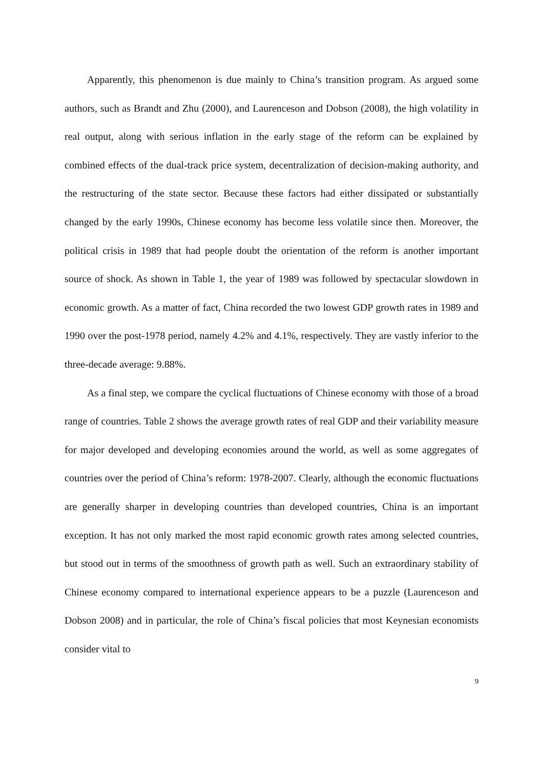Apparently, this phenomenon is due mainly to China’s transition program. As argued some authors, such as Brandt and Zhu (2000), and Laurenceson and Dobson (2008), the high volatility in real output, along with serious inflation in the early stage of the reform can be explained by combined effects of the dual-track price system, decentralization of decision-making authority, and the restructuring of the state sector. Because these factors had either dissipated or substantially changed by the early 1990s, Chinese economy has become less volatile since then. Moreover, the political crisis in 1989 that had people doubt the orientation of the reform is another important source of shock. As shown in Table 1, the year of 1989 was followed by spectacular slowdown in economic growth. As a matter of fact, China recorded the two lowest GDP growth rates in 1989 and 1990 over the post-1978 period, namely 4.2% and 4.1%, respectively. They are vastly inferior to the three-decade average: 9.88%.
As a final step, we compare the cyclical fluctuations of Chinese economy with those of a broad range of countries. Table 2 shows the average growth rates of real GDP and their variability measure for major developed and developing economies around the world, as well as some aggregates of countries over the period of China’s reform: 1978-2007. Clearly, although the economic fluctuations are generally sharper in developing countries than developed countries, China is an important exception. It has not only marked the most rapid economic growth rates among selected countries, but stood out in terms of the smoothness of growth path as well. Such an extraordinary stability of Chinese economy compared to international experience appears to be a puzzle (Laurenceson and Dobson 2008) and in particular, the role of China’s fiscal policies that most Keynesian economists consider vital to
9